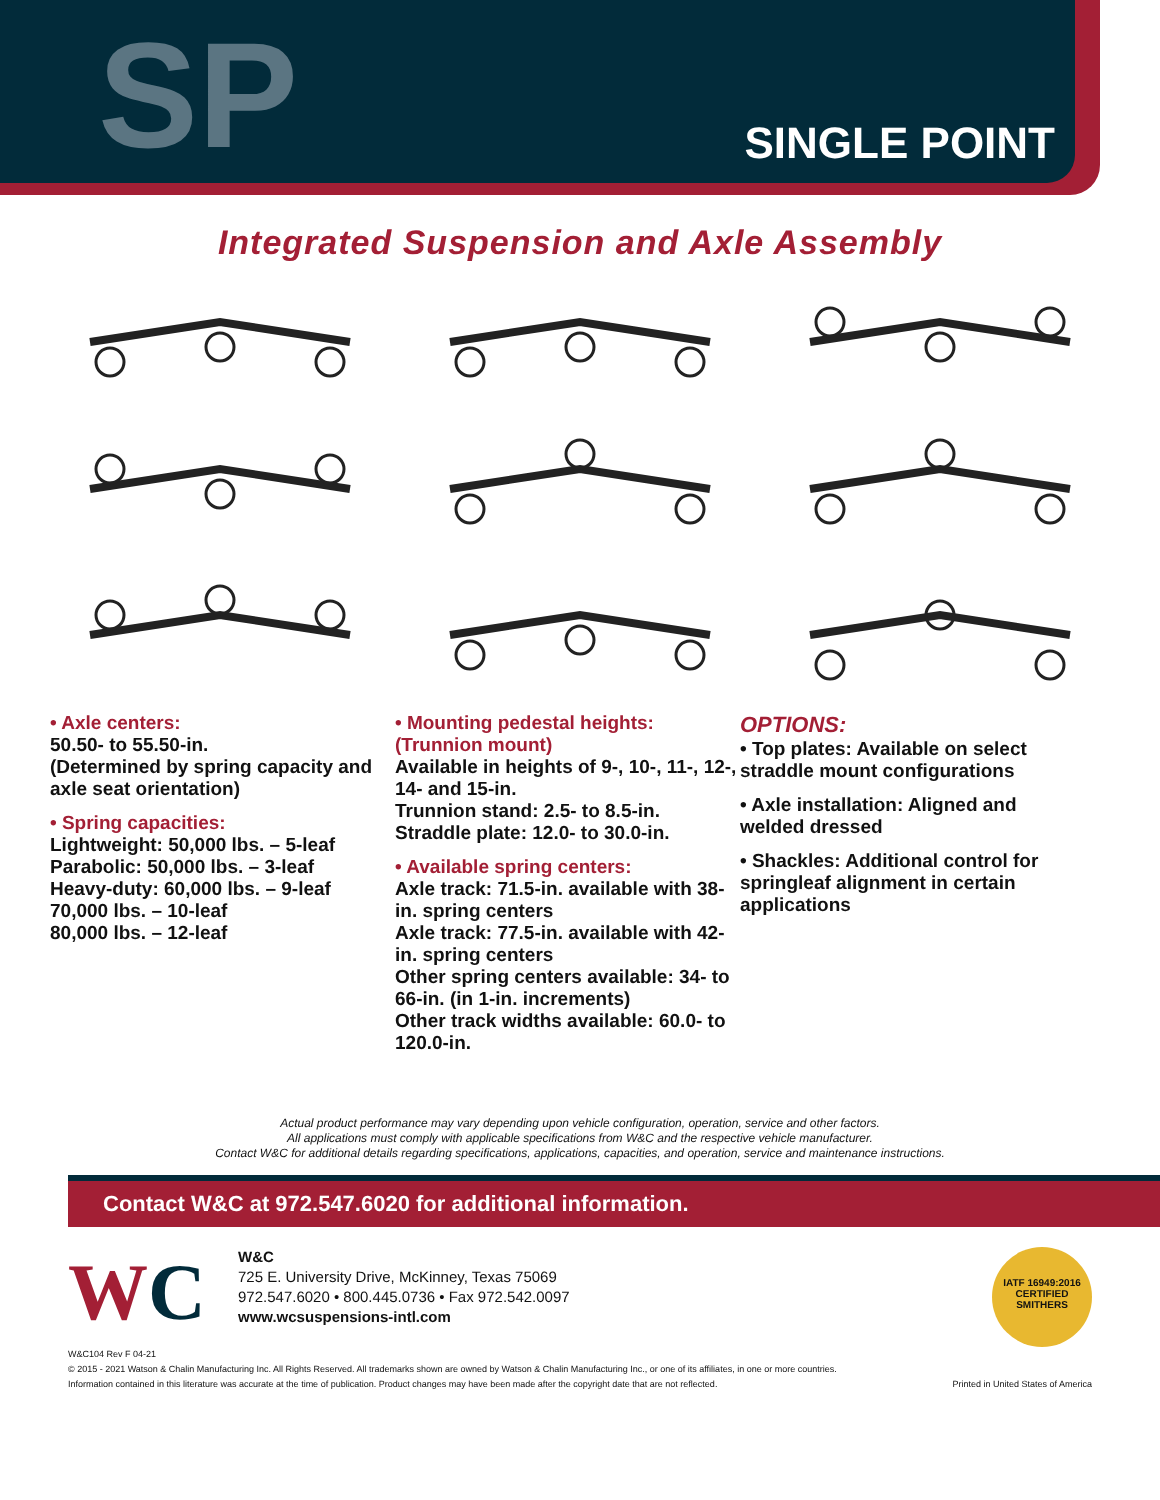SP SINGLE POINT
Integrated Suspension and Axle Assembly
• Axle centers:
50.50- to 55.50-in.
(Determined by spring capacity and axle seat orientation)
• Spring capacities:
Lightweight: 50,000 lbs. – 5-leaf
Parabolic: 50,000 lbs. – 3-leaf
Heavy-duty: 60,000 lbs. – 9-leaf
70,000 lbs. – 10-leaf
80,000 lbs. – 12-leaf
• Mounting pedestal heights: (Trunnion mount)
Available in heights of 9-, 10-, 11-, 12-, 14- and 15-in.
Trunnion stand: 2.5- to 8.5-in.
Straddle plate: 12.0- to 30.0-in.
• Available spring centers:
Axle track: 71.5-in. available with 38-in. spring centers
Axle track: 77.5-in. available with 42-in. spring centers
Other spring centers available: 34- to 66-in. (in 1-in. increments)
Other track widths available: 60.0- to 120.0-in.
OPTIONS:
• Top plates: Available on select straddle mount configurations
• Axle installation: Aligned and welded dressed
• Shackles: Additional control for springleaf alignment in certain applications
Actual product performance may vary depending upon vehicle configuration, operation, service and other factors.
All applications must comply with applicable specifications from W&C and the respective vehicle manufacturer.
Contact W&C for additional details regarding specifications, applications, capacities, and operation, service and maintenance instructions.
Contact W&C at 972.547.6020 for additional information.
WC
W&C
725 E. University Drive, McKinney, Texas 75069
972.547.6020 • 800.445.0736 • Fax 972.542.0097
www.wcsuspensions-intl.com
IATF 16949:2016
CERTIFIED
SMITHERS
W&C104 Rev F 04-21
© 2015 - 2021 Watson & Chalin Manufacturing Inc. All Rights Reserved. All trademarks shown are owned by Watson & Chalin Manufacturing Inc., or one of its affiliates, in one or more countries.
Information contained in this literature was accurate at the time of publication. Product changes may have been made after the copyright date that are not reflected. Printed in United States of America